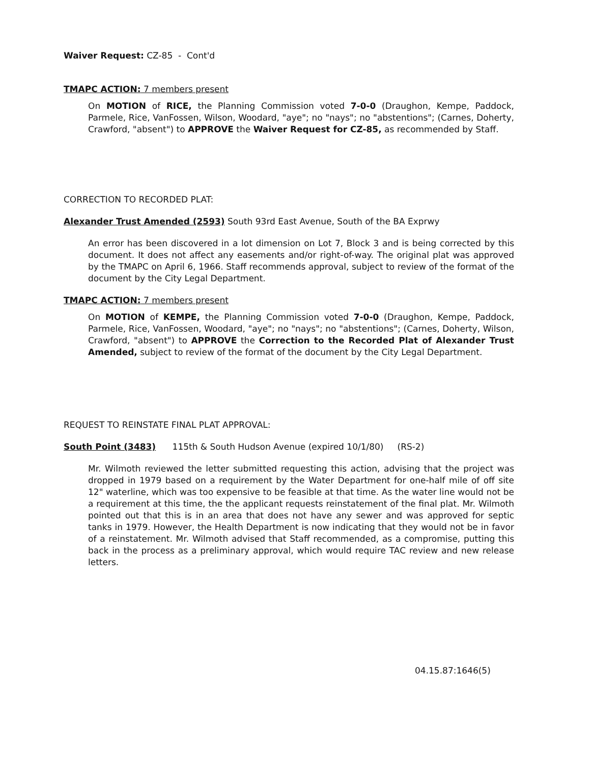Waiver Request: CZ-85 - Cont'd
TMAPC ACTION: 7 members present
On MOTION of RICE, the Planning Commission voted 7-0-0 (Draughon, Kempe, Paddock, Parmele, Rice, VanFossen, Wilson, Woodard, "aye"; no "nays"; no "abstentions"; (Carnes, Doherty, Crawford, "absent") to APPROVE the Waiver Request for CZ-85, as recommended by Staff.
CORRECTION TO RECORDED PLAT:
Alexander Trust Amended (2593) South 93rd East Avenue, South of the BA Exprwy
An error has been discovered in a lot dimension on Lot 7, Block 3 and is being corrected by this document. It does not affect any easements and/or right-of-way. The original plat was approved by the TMAPC on April 6, 1966. Staff recommends approval, subject to review of the format of the document by the City Legal Department.
TMAPC ACTION: 7 members present
On MOTION of KEMPE, the Planning Commission voted 7-0-0 (Draughon, Kempe, Paddock, Parmele, Rice, VanFossen, Woodard, "aye"; no "nays"; no "abstentions"; (Carnes, Doherty, Wilson, Crawford, "absent") to APPROVE the Correction to the Recorded Plat of Alexander Trust Amended, subject to review of the format of the document by the City Legal Department.
REQUEST TO REINSTATE FINAL PLAT APPROVAL:
South Point (3483) 115th & South Hudson Avenue (expired 10/1/80) (RS-2)
Mr. Wilmoth reviewed the letter submitted requesting this action, advising that the project was dropped in 1979 based on a requirement by the Water Department for one-half mile of off site 12" waterline, which was too expensive to be feasible at that time. As the water line would not be a requirement at this time, the the applicant requests reinstatement of the final plat. Mr. Wilmoth pointed out that this is in an area that does not have any sewer and was approved for septic tanks in 1979. However, the Health Department is now indicating that they would not be in favor of a reinstatement. Mr. Wilmoth advised that Staff recommended, as a compromise, putting this back in the process as a preliminary approval, which would require TAC review and new release letters.
04.15.87:1646(5)